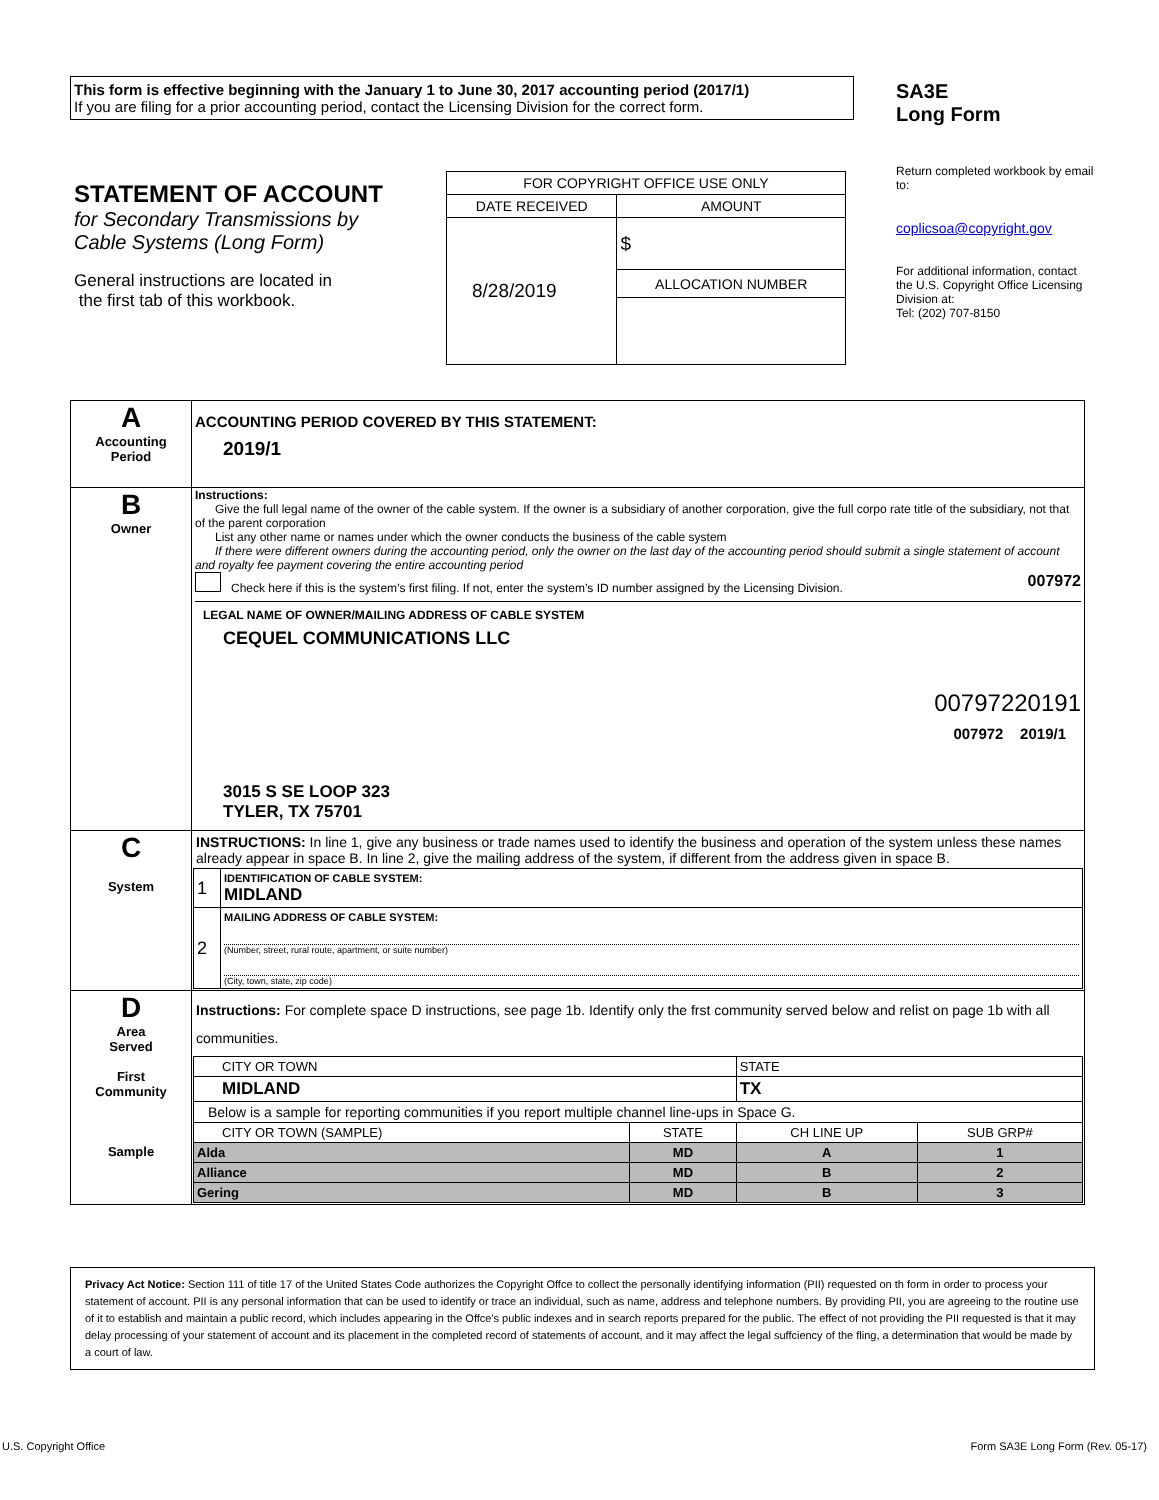This form is effective beginning with the January 1 to June 30, 2017 accounting period (2017/1)
If you are filing for a prior accounting period, contact the Licensing Division for the correct form.
SA3E
Long Form
STATEMENT OF ACCOUNT
for Secondary Transmissions by
Cable Systems (Long Form)
General instructions are located in
the first tab of this workbook.
| FOR COPYRIGHT OFFICE USE ONLY | |
| DATE RECEIVED | AMOUNT |
| 8/28/2019 | $ |
| | ALLOCATION NUMBER |
Return completed workbook by email to:
coplicsoa@copyright.gov
For additional information, contact the U.S. Copyright Office Licensing Division at:
Tel: (202) 707-8150
| A Accounting Period | ACCOUNTING PERIOD COVERED BY THIS STATEMENT: 2019/1 |
| B Owner | Instructions: Give the full legal name of the owner of the cable system. If the owner is a subsidiary of another corporation, give the full corpo rate title of the subsidiary, not that of the parent corporation List any other name or names under which the owner conducts the business of the cable system If there were different owners during the accounting period, only the owner on the last day of the accounting period should submit a single statement of account and royalty fee payment covering the entire accounting period Check here if this is the system’s first filing. If not, enter the system’s ID number assigned by the Licensing Division. 007972 LEGAL NAME OF OWNER/MAILING ADDRESS OF CABLE SYSTEM CEQUEL COMMUNICATIONS LLC 00797220191 007972 2019/1 3015 S SE LOOP 323 TYLER, TX 75701 |
| C System | INSTRUCTIONS: In line 1, give any business or trade names used to identify the business and operation of the system unless these names already appear in space B. In line 2, give the mailing address of the system, if different from the address given in space B. / 1 / IDENTIFICATION OF CABLE SYSTEM: MIDLAND / / 2 / MAILING ADDRESS OF CABLE SYSTEM: (Number, street, rural route, apartment, or suite number) (City, town, state, zip code) / |
| D Area Served First Community Sample | Instructions: For complete space D instructions, see page 1b. Identify only the frst community served below and relist on page 1b with all communities. / CITY OR TOWN / / STATE / / / MIDLAND / / TX / / / Below is a sample for reporting communities if you report multiple channel line-ups in Space G. / / / / / CITY OR TOWN (SAMPLE) / STATE / CH LINE UP / SUB GRP# / / Alda / MD / A / 1 / / Alliance / MD / B / 2 / / Gering / MD / B / 3 / |
Privacy Act Notice: Section 111 of title 17 of the United States Code authorizes the Copyright Offce to collect the personally identifying information (PII) requested on th form in order to process your statement of account. PII is any personal information that can be used to identify or trace an individual, such as name, address and telephone numbers. By providing PII, you are agreeing to the routine use of it to establish and maintain a public record, which includes appearing in the Offce's public indexes and in search reports prepared for the public. The effect of not providing the PII requested is that it may delay processing of your statement of account and its placement in the completed record of statements of account, and it may affect the legal suffciency of the fling, a determination that would be made by a court of law.
U.S. Copyright Office
Form SA3E Long Form (Rev. 05-17)